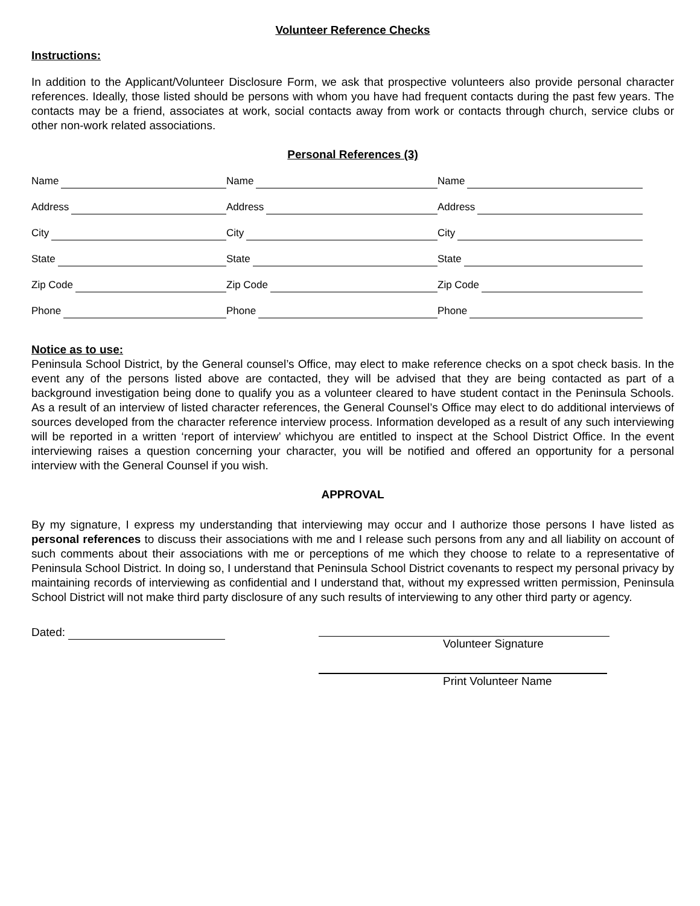Volunteer Reference Checks
Instructions:
In addition to the Applicant/Volunteer Disclosure Form, we ask that prospective volunteers also provide personal character references. Ideally, those listed should be persons with whom you have had frequent contacts during the past few years. The contacts may be a friend, associates at work, social contacts away from work or contacts through church, service clubs or other non-work related associations.
Personal References (3)
Name
Name
Name
Address
Address
Address
City
City
City
State
State
State
Zip Code
Zip Code
Zip Code
Phone
Phone
Phone
Notice as to use:
Peninsula School District, by the General counsel’s Office, may elect to make reference checks on a spot check basis. In the event any of the persons listed above are contacted, they will be advised that they are being contacted as part of a background investigation being done to qualify you as a volunteer cleared to have student contact in the Peninsula Schools. As a result of an interview of listed character references, the General Counsel’s Office may elect to do additional interviews of sources developed from the character reference interview process. Information developed as a result of any such interviewing will be reported in a written ‘report of interview’ whichyou are entitled to inspect at the School District Office. In the event interviewing raises a question concerning your character, you will be notified and offered an opportunity for a personal interview with the General Counsel if you wish.
APPROVAL
By my signature, I express my understanding that interviewing may occur and I authorize those persons I have listed as personal references to discuss their associations with me and I release such persons from any and all liability on account of such comments about their associations with me or perceptions of me which they choose to relate to a representative of Peninsula School District. In doing so, I understand that Peninsula School District covenants to respect my personal privacy by maintaining records of interviewing as confidential and I understand that, without my expressed written permission, Peninsula School District will not make third party disclosure of any such results of interviewing to any other third party or agency.
Dated: Volunteer Signature
Print Volunteer Name